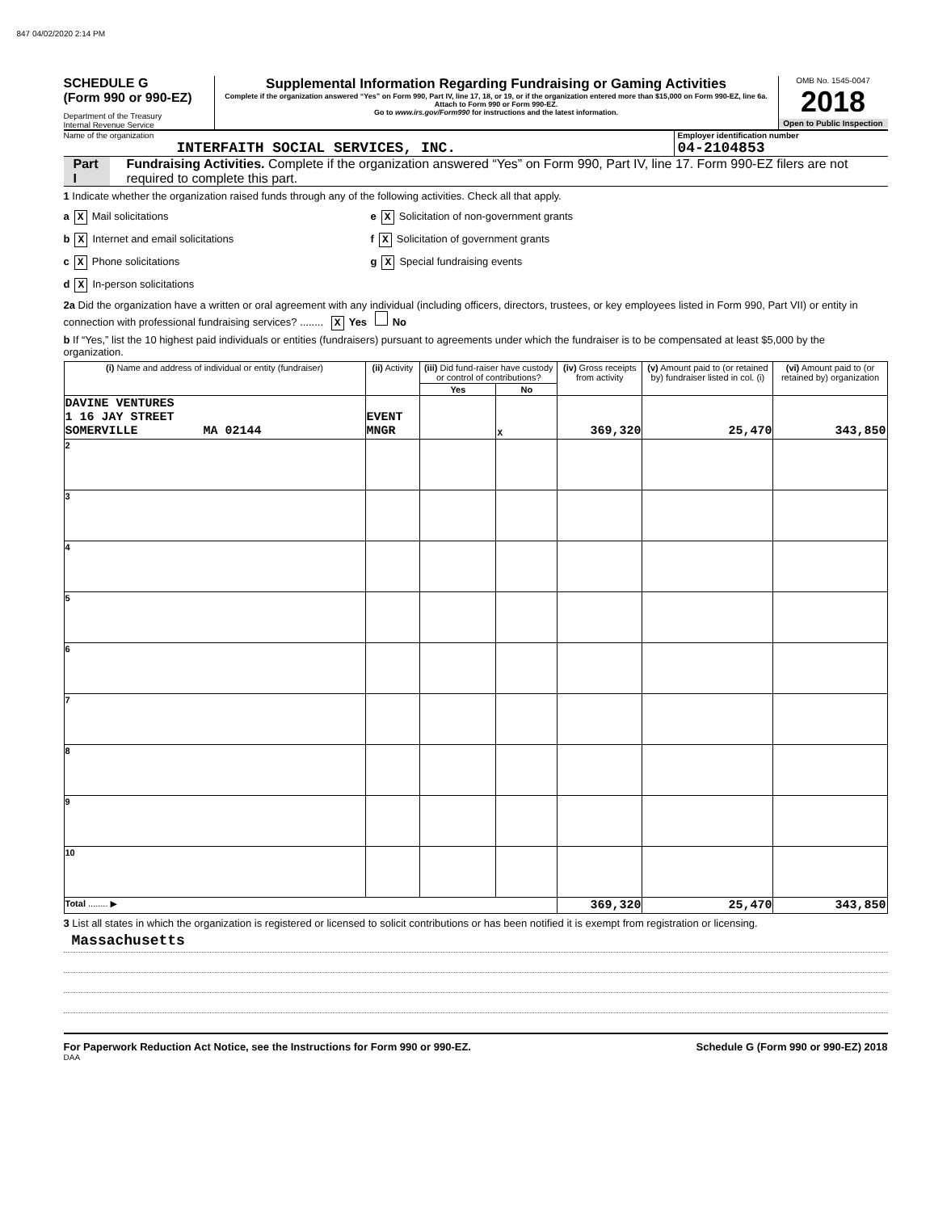847 04/02/2020 2:14 PM
SCHEDULE G
(Form 990 or 990-EZ)
Department of the Treasury
Internal Revenue Service
Supplemental Information Regarding Fundraising or Gaming Activities
Complete if the organization answered “Yes” on Form 990, Part IV, line 17, 18, or 19, or if the organization entered more than $15,000 on Form 990-EZ, line 6a.
Attach to Form 990 or Form 990-EZ.
Go to www.irs.gov/Form990 for instructions and the latest information.
OMB No. 1545-0047
2018
Open to Public Inspection
Name of the organization
INTERFAITH SOCIAL SERVICES, INC.
Employer identification number
04-2104853
Part I Fundraising Activities. Complete if the organization answered “Yes” on Form 990, Part IV, line 17. Form 990-EZ filers are not required to complete this part.
1 Indicate whether the organization raised funds through any of the following activities. Check all that apply.
a X Mail solicitations
b X Internet and email solicitations
c X Phone solicitations
d X In-person solicitations
e X Solicitation of non-government grants
f X Solicitation of government grants
g X Special fundraising events
2a Did the organization have a written or oral agreement with any individual (including officers, directors, trustees, or key employees listed in Form 990, Part VII) or entity in connection with professional fundraising services? ........ X Yes No
b If “Yes,” list the 10 highest paid individuals or entities (fundraisers) pursuant to agreements under which the fundraiser is to be compensated at least $5,000 by the organization.
| (i) Name and address of individual or entity (fundraiser) | (ii) Activity | (iii) Did fund-raiser have custody or control of contributions? | | (iv) Gross receipts from activity | (v) Amount paid to (or retained by) fundraiser listed in col. (i) | (vi) Amount paid to (or retained by) organization |
| --- | --- | --- | --- | --- | --- | --- |
| | | Yes | No | | | |
| DAVINE VENTURES 1 16 JAY STREET SOMERVILLE MA 02144 | EVENT MNGR | | X | 369,320 | 25,470 | 343,850 |
| 2 | | | | | | |
| 3 | | | | | | |
| 4 | | | | | | |
| 5 | | | | | | |
| 6 | | | | | | |
| 7 | | | | | | |
| 8 | | | | | | |
| 9 | | | | | | |
| 10 | | | | | | |
| Total ........ ▶ | | | | 369,320 | 25,470 | 343,850 |
3 List all states in which the organization is registered or licensed to solicit contributions or has been notified it is exempt from registration or licensing.
Massachusetts
For Paperwork Reduction Act Notice, see the Instructions for Form 990 or 990-EZ. Schedule G (Form 990 or 990-EZ) 2018
DAA